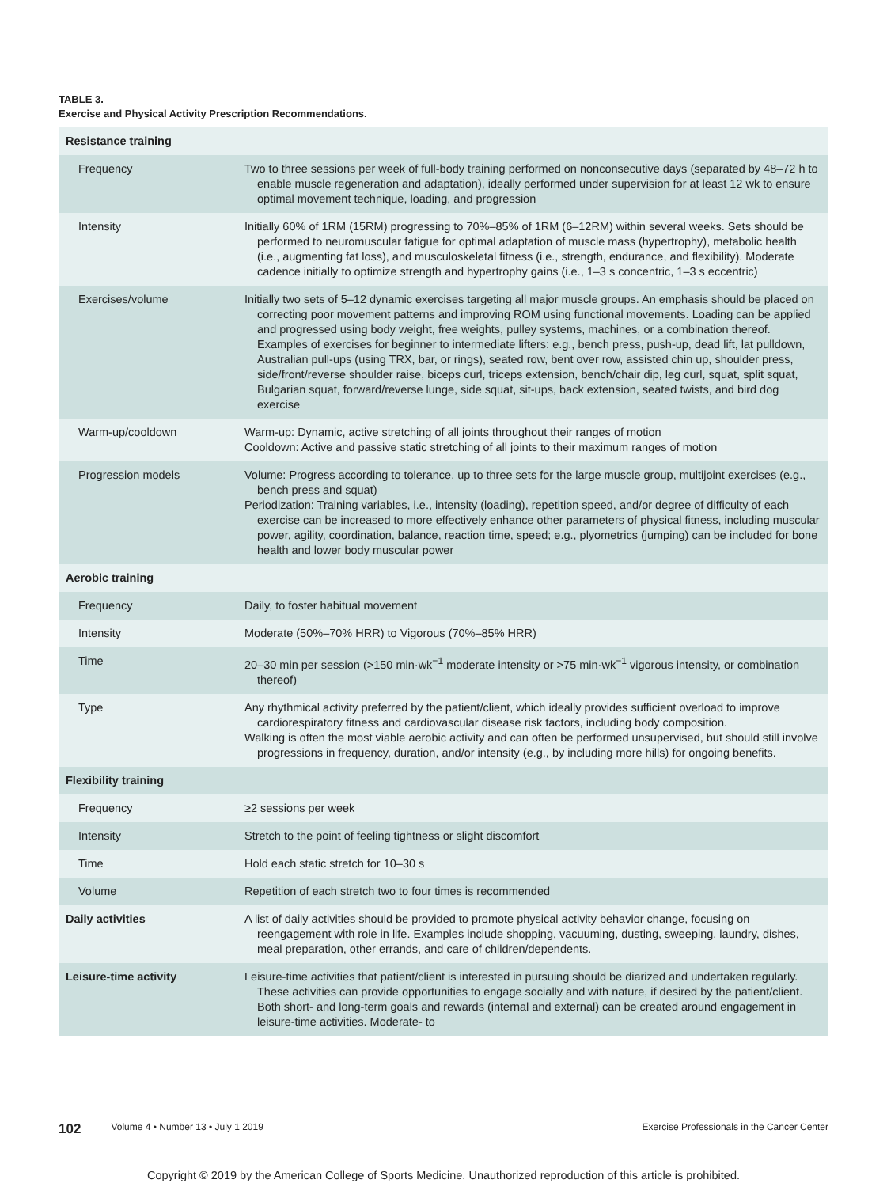TABLE 3.
Exercise and Physical Activity Prescription Recommendations.
| Resistance training | |
| Frequency | Two to three sessions per week of full-body training performed on nonconsecutive days (separated by 48–72 h to enable muscle regeneration and adaptation), ideally performed under supervision for at least 12 wk to ensure optimal movement technique, loading, and progression |
| Intensity | Initially 60% of 1RM (15RM) progressing to 70%–85% of 1RM (6–12RM) within several weeks. Sets should be performed to neuromuscular fatigue for optimal adaptation of muscle mass (hypertrophy), metabolic health (i.e., augmenting fat loss), and musculoskeletal fitness (i.e., strength, endurance, and flexibility). Moderate cadence initially to optimize strength and hypertrophy gains (i.e., 1–3 s concentric, 1–3 s eccentric) |
| Exercises/volume | Initially two sets of 5–12 dynamic exercises targeting all major muscle groups. An emphasis should be placed on correcting poor movement patterns and improving ROM using functional movements. Loading can be applied and progressed using body weight, free weights, pulley systems, machines, or a combination thereof. Examples of exercises for beginner to intermediate lifters: e.g., bench press, push-up, dead lift, lat pulldown, Australian pull-ups (using TRX, bar, or rings), seated row, bent over row, assisted chin up, shoulder press, side/front/reverse shoulder raise, biceps curl, triceps extension, bench/chair dip, leg curl, squat, split squat, Bulgarian squat, forward/reverse lunge, side squat, sit-ups, back extension, seated twists, and bird dog exercise |
| Warm-up/cooldown | Warm-up: Dynamic, active stretching of all joints throughout their ranges of motion Cooldown: Active and passive static stretching of all joints to their maximum ranges of motion |
| Progression models | Volume: Progress according to tolerance, up to three sets for the large muscle group, multijoint exercises (e.g., bench press and squat) Periodization: Training variables, i.e., intensity (loading), repetition speed, and/or degree of difficulty of each exercise can be increased to more effectively enhance other parameters of physical fitness, including muscular power, agility, coordination, balance, reaction time, speed; e.g., plyometrics (jumping) can be included for bone health and lower body muscular power |
| Aerobic training | |
| Frequency | Daily, to foster habitual movement |
| Intensity | Moderate (50%–70% HRR) to Vigorous (70%–85% HRR) |
| Time | 20–30 min per session (>150 min·wk<sup>−1</sup> moderate intensity or >75 min·wk<sup>−1</sup> vigorous intensity, or combination thereof) |
| Type | Any rhythmical activity preferred by the patient/client, which ideally provides sufficient overload to improve cardiorespiratory fitness and cardiovascular disease risk factors, including body composition. Walking is often the most viable aerobic activity and can often be performed unsupervised, but should still involve progressions in frequency, duration, and/or intensity (e.g., by including more hills) for ongoing benefits. |
| Flexibility training | |
| Frequency | ≥2 sessions per week |
| Intensity | Stretch to the point of feeling tightness or slight discomfort |
| Time | Hold each static stretch for 10–30 s |
| Volume | Repetition of each stretch two to four times is recommended |
| Daily activities | A list of daily activities should be provided to promote physical activity behavior change, focusing on reengagement with role in life. Examples include shopping, vacuuming, dusting, sweeping, laundry, dishes, meal preparation, other errands, and care of children/dependents. |
| Leisure-time activity | Leisure-time activities that patient/client is interested in pursuing should be diarized and undertaken regularly. These activities can provide opportunities to engage socially and with nature, if desired by the patient/client. Both short- and long-term goals and rewards (internal and external) can be created around engagement in leisure-time activities. Moderate- to |
102 Volume 4 • Number 13 • July 1 2019 Exercise Professionals in the Cancer Center
Copyright © 2019 by the American College of Sports Medicine. Unauthorized reproduction of this article is prohibited.